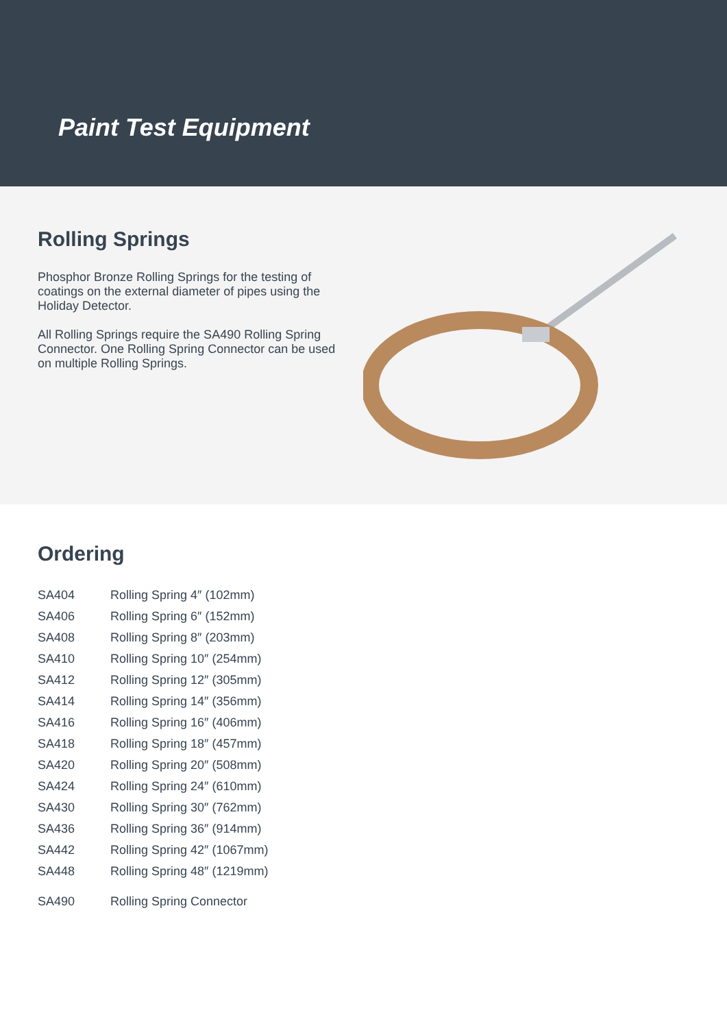Paint Test Equipment
Rolling Springs
Phosphor Bronze Rolling Springs for the testing of coatings on the external diameter of pipes using the Holiday Detector.
All Rolling Springs require the SA490 Rolling Spring Connector. One Rolling Spring Connector can be used on multiple Rolling Springs.
Ordering
| SA404 | Rolling Spring 4″ (102mm) |
| SA406 | Rolling Spring 6″ (152mm) |
| SA408 | Rolling Spring 8″ (203mm) |
| SA410 | Rolling Spring 10″ (254mm) |
| SA412 | Rolling Spring 12″ (305mm) |
| SA414 | Rolling Spring 14″ (356mm) |
| SA416 | Rolling Spring 16″ (406mm) |
| SA418 | Rolling Spring 18″ (457mm) |
| SA420 | Rolling Spring 20″ (508mm) |
| SA424 | Rolling Spring 24″ (610mm) |
| SA430 | Rolling Spring 30″ (762mm) |
| SA436 | Rolling Spring 36″ (914mm) |
| SA442 | Rolling Spring 42″ (1067mm) |
| SA448 | Rolling Spring 48″ (1219mm) |
| SA490 | Rolling Spring Connector |